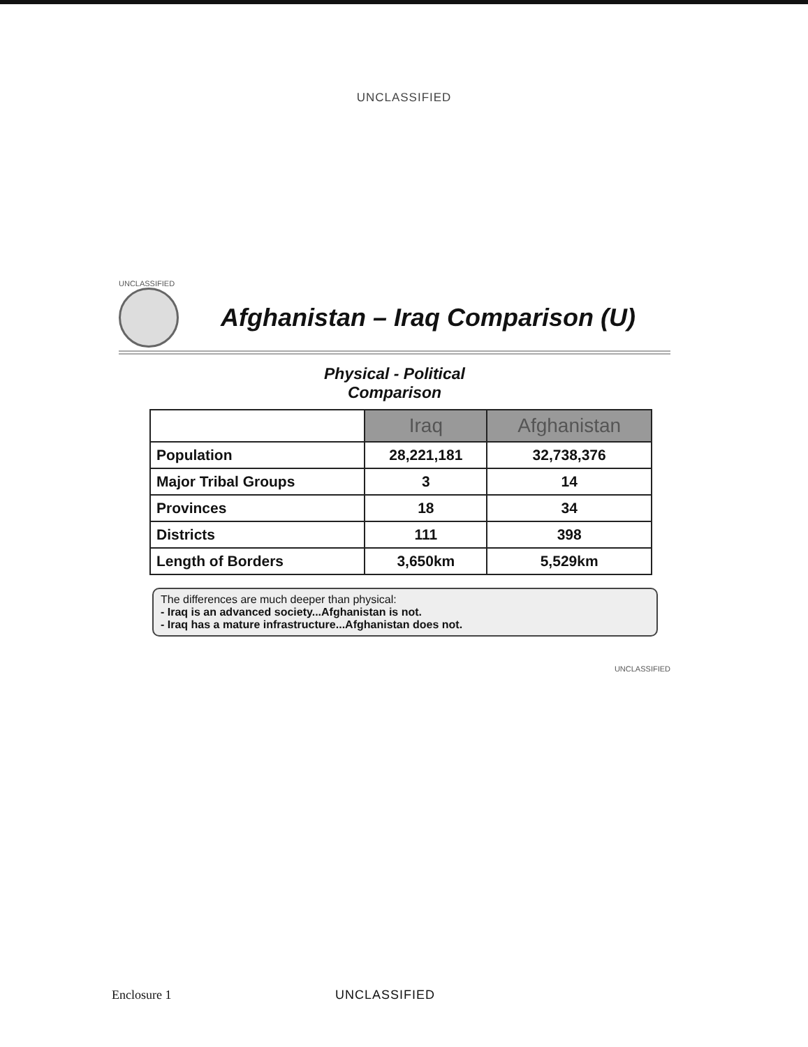UNCLASSIFIED
UNCLASSIFIED
Afghanistan – Iraq Comparison (U)
Physical - Political
Comparison
| | Iraq | Afghanistan |
| --- | --- | --- |
| Population | 28,221,181 | 32,738,376 |
| Major Tribal Groups | 3 | 14 |
| Provinces | 18 | 34 |
| Districts | 111 | 398 |
| Length of Borders | 3,650km | 5,529km |
The differences are much deeper than physical:
- Iraq is an advanced society...Afghanistan is not.
- Iraq has a mature infrastructure...Afghanistan does not.
UNCLASSIFIED
Enclosure 1 UNCLASSIFIED